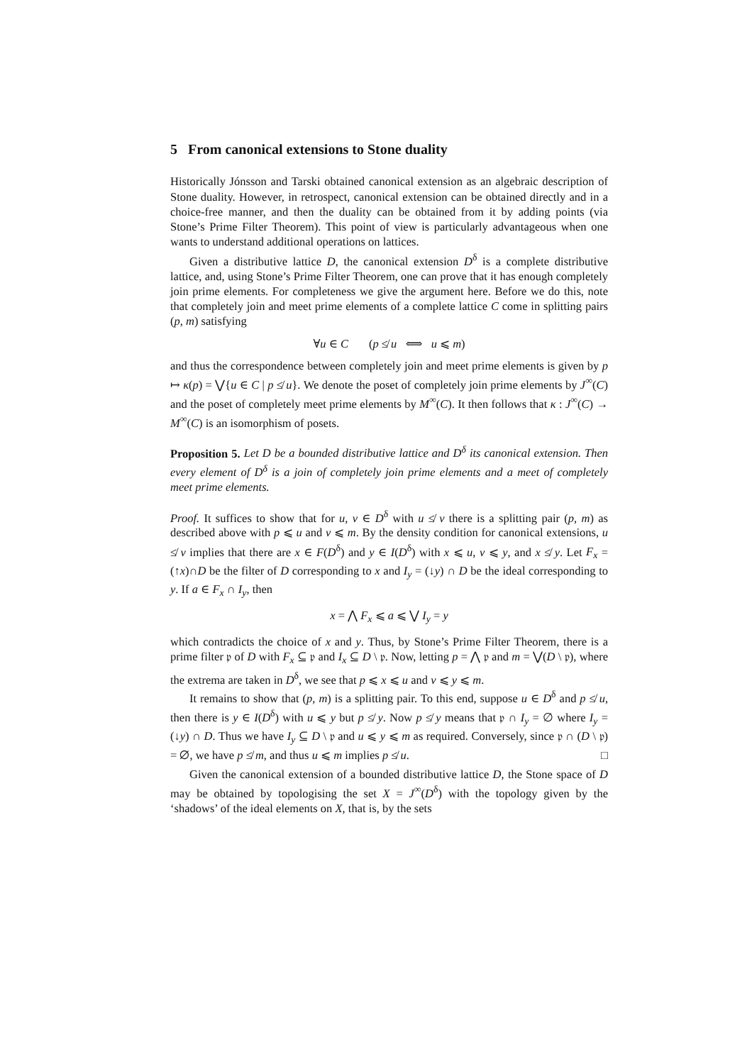5 From canonical extensions to Stone duality
Historically Jónsson and Tarski obtained canonical extension as an algebraic description of Stone duality. However, in retrospect, canonical extension can be obtained directly and in a choice-free manner, and then the duality can be obtained from it by adding points (via Stone’s Prime Filter Theorem). This point of view is particularly advantageous when one wants to understand additional operations on lattices.
Given a distributive lattice D, the canonical extension D<sup>δ</sup> is a complete distributive lattice, and, using Stone’s Prime Filter Theorem, one can prove that it has enough completely join prime elements. For completeness we give the argument here. Before we do this, note that completely join and meet prime elements of a complete lattice C come in splitting pairs (p, m) satisfying
∀u ∈ C (p ≰ u ⟺ u ⩽ m)
and thus the correspondence between completely join and meet prime elements is given by p ↦ κ(p) = ⋁{u ∈ C | p ≰ u}. We denote the poset of completely join prime elements by J<sup>∞</sup>(C) and the poset of completely meet prime elements by M<sup>∞</sup>(C). It then follows that κ : J<sup>∞</sup>(C) → M<sup>∞</sup>(C) is an isomorphism of posets.
Proposition 5. Let D be a bounded distributive lattice and D<sup>δ</sup> its canonical extension. Then every element of D<sup>δ</sup> is a join of completely join prime elements and a meet of completely meet prime elements.
Proof. It suffices to show that for u, v ∈ D<sup>δ</sup> with u ≰ v there is a splitting pair (p, m) as described above with p ⩽ u and v ⩽ m. By the density condition for canonical extensions, u ≰ v implies that there are x ∈ F(D<sup>δ</sup>) and y ∈ I(D<sup>δ</sup>) with x ⩽ u, v ⩽ y, and x ≰ y. Let F<sub>x</sub> = (↑x)∩D be the filter of D corresponding to x and I<sub>y</sub> = (↓y) ∩ D be the ideal corresponding to y. If a ∈ F<sub>x</sub> ∩ I<sub>y</sub>, then
x = ⋀ F<sub>x</sub> ⩽ a ⩽ ⋁ I<sub>y</sub> = y
which contradicts the choice of x and y. Thus, by Stone’s Prime Filter Theorem, there is a prime filter 𝔭 of D with F<sub>x</sub> ⊆ 𝔭 and I<sub>x</sub> ⊆ D \ 𝔭. Now, letting p = ⋀ 𝔭 and m = ⋁(D \ 𝔭), where the extrema are taken in D<sup>δ</sup>, we see that p ⩽ x ⩽ u and v ⩽ y ⩽ m.
It remains to show that (p, m) is a splitting pair. To this end, suppose u ∈ D<sup>δ</sup> and p ≰ u, then there is y ∈ I(D<sup>δ</sup>) with u ⩽ y but p ≰ y. Now p ≰ y means that 𝔭 ∩ I<sub>y</sub> = ∅ where I<sub>y</sub> = (↓y) ∩ D. Thus we have I<sub>y</sub> ⊆ D \ 𝔭 and u ⩽ y ⩽ m as required. Conversely, since 𝔭 ∩ (D \ 𝔭) = ∅, we have p ≰ m, and thus u ⩽ m implies p ≰ u. □
Given the canonical extension of a bounded distributive lattice D, the Stone space of D may be obtained by topologising the set X = J<sup>∞</sup>(D<sup>δ</sup>) with the topology given by the ‘shadows’ of the ideal elements on X, that is, by the sets